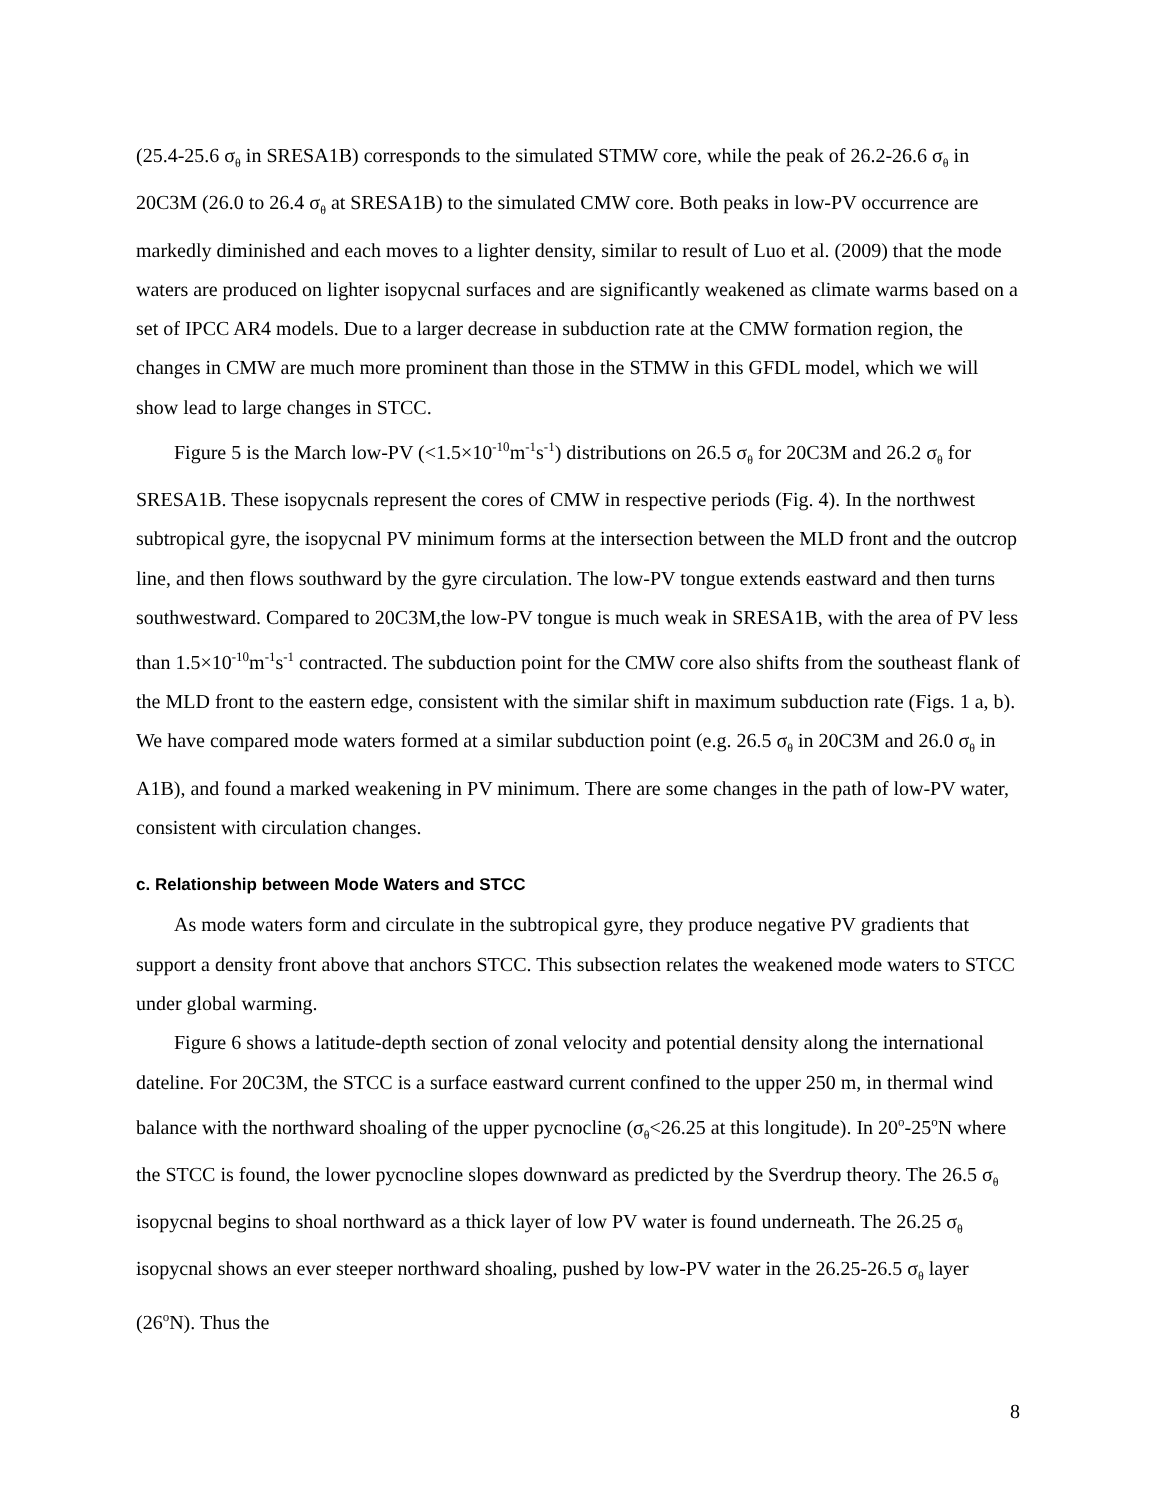(25.4-25.6 σ<sub>θ</sub> in SRESA1B) corresponds to the simulated STMW core, while the peak of 26.2-26.6 σ<sub>θ</sub> in 20C3M (26.0 to 26.4 σ<sub>θ</sub> at SRESA1B) to the simulated CMW core. Both peaks in low-PV occurrence are markedly diminished and each moves to a lighter density, similar to result of Luo et al. (2009) that the mode waters are produced on lighter isopycnal surfaces and are significantly weakened as climate warms based on a set of IPCC AR4 models. Due to a larger decrease in subduction rate at the CMW formation region, the changes in CMW are much more prominent than those in the STMW in this GFDL model, which we will show lead to large changes in STCC.
Figure 5 is the March low-PV (<1.5×10<sup>-10</sup>m<sup>-1</sup>s<sup>-1</sup>) distributions on 26.5 σ<sub>θ</sub> for 20C3M and 26.2 σ<sub>θ</sub> for SRESA1B. These isopycnals represent the cores of CMW in respective periods (Fig. 4). In the northwest subtropical gyre, the isopycnal PV minimum forms at the intersection between the MLD front and the outcrop line, and then flows southward by the gyre circulation. The low-PV tongue extends eastward and then turns southwestward. Compared to 20C3M,the low-PV tongue is much weak in SRESA1B, with the area of PV less than 1.5×10<sup>-10</sup>m<sup>-1</sup>s<sup>-1</sup> contracted. The subduction point for the CMW core also shifts from the southeast flank of the MLD front to the eastern edge, consistent with the similar shift in maximum subduction rate (Figs. 1 a, b). We have compared mode waters formed at a similar subduction point (e.g. 26.5 σ<sub>θ</sub> in 20C3M and 26.0 σ<sub>θ</sub> in A1B), and found a marked weakening in PV minimum. There are some changes in the path of low-PV water, consistent with circulation changes.
c. Relationship between Mode Waters and STCC
As mode waters form and circulate in the subtropical gyre, they produce negative PV gradients that support a density front above that anchors STCC. This subsection relates the weakened mode waters to STCC under global warming.
Figure 6 shows a latitude-depth section of zonal velocity and potential density along the international dateline. For 20C3M, the STCC is a surface eastward current confined to the upper 250 m, in thermal wind balance with the northward shoaling of the upper pycnocline (σ<sub>θ</sub><26.25 at this longitude). In 20<sup>o</sup>-25<sup>o</sup>N where the STCC is found, the lower pycnocline slopes downward as predicted by the Sverdrup theory. The 26.5 σ<sub>θ</sub> isopycnal begins to shoal northward as a thick layer of low PV water is found underneath. The 26.25 σ<sub>θ</sub> isopycnal shows an ever steeper northward shoaling, pushed by low-PV water in the 26.25-26.5 σ<sub>θ</sub> layer (26<sup>o</sup>N). Thus the
8